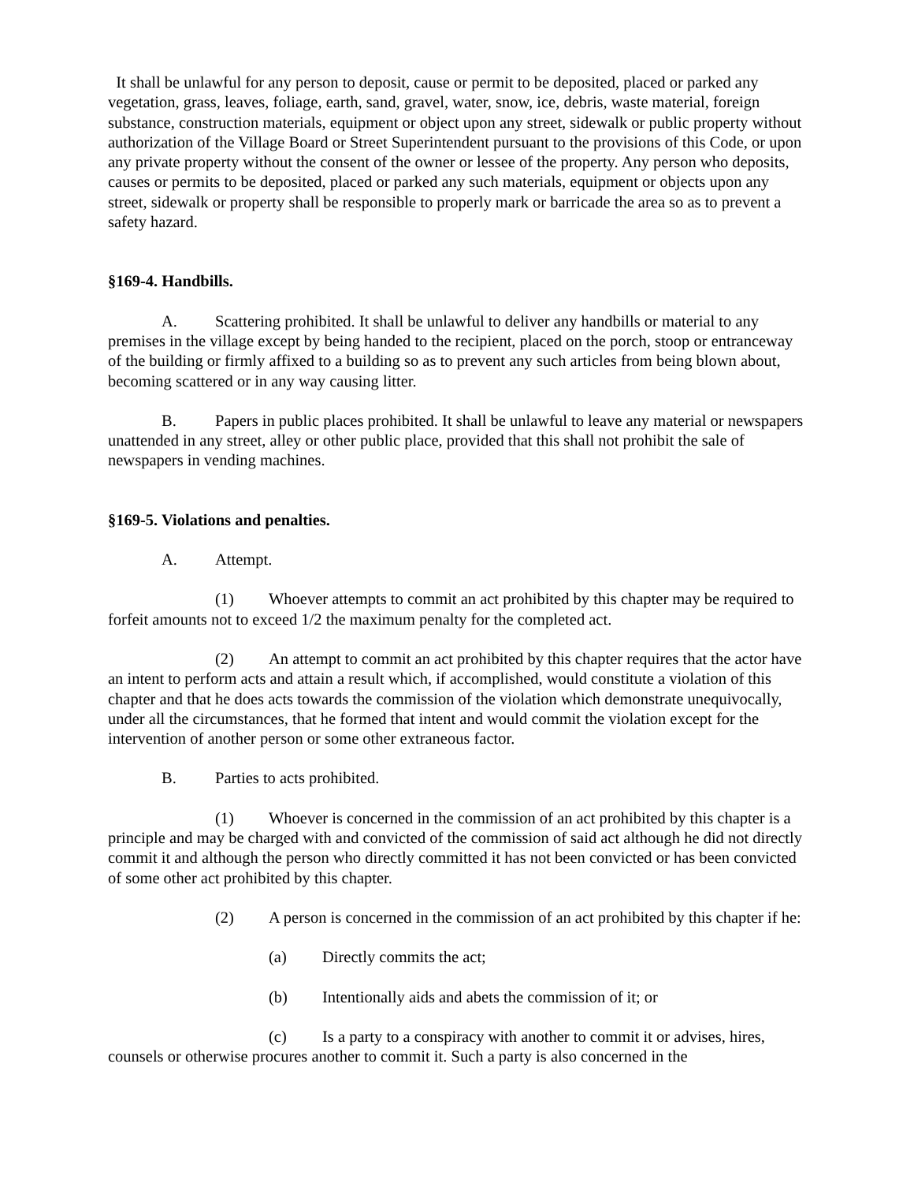It shall be unlawful for any person to deposit, cause or permit to be deposited, placed or parked any vegetation, grass, leaves, foliage, earth, sand, gravel, water, snow, ice, debris, waste material, foreign substance, construction materials, equipment or object upon any street, sidewalk or public property without authorization of the Village Board or Street Superintendent pursuant to the provisions of this Code, or upon any private property without the consent of the owner or lessee of the property. Any person who deposits, causes or permits to be deposited, placed or parked any such materials, equipment or objects upon any street, sidewalk or property shall be responsible to properly mark or barricade the area so as to prevent a safety hazard.
§169-4. Handbills.
A. Scattering prohibited. It shall be unlawful to deliver any handbills or material to any premises in the village except by being handed to the recipient, placed on the porch, stoop or entranceway of the building or firmly affixed to a building so as to prevent any such articles from being blown about, becoming scattered or in any way causing litter.
B. Papers in public places prohibited. It shall be unlawful to leave any material or newspapers unattended in any street, alley or other public place, provided that this shall not prohibit the sale of newspapers in vending machines.
§169-5. Violations and penalties.
A. Attempt.
(1) Whoever attempts to commit an act prohibited by this chapter may be required to forfeit amounts not to exceed 1/2 the maximum penalty for the completed act.
(2) An attempt to commit an act prohibited by this chapter requires that the actor have an intent to perform acts and attain a result which, if accomplished, would constitute a violation of this chapter and that he does acts towards the commission of the violation which demonstrate unequivocally, under all the circumstances, that he formed that intent and would commit the violation except for the intervention of another person or some other extraneous factor.
B. Parties to acts prohibited.
(1) Whoever is concerned in the commission of an act prohibited by this chapter is a principle and may be charged with and convicted of the commission of said act although he did not directly commit it and although the person who directly committed it has not been convicted or has been convicted of some other act prohibited by this chapter.
(2) A person is concerned in the commission of an act prohibited by this chapter if he:
(a) Directly commits the act;
(b) Intentionally aids and abets the commission of it; or
(c) Is a party to a conspiracy with another to commit it or advises, hires, counsels or otherwise procures another to commit it. Such a party is also concerned in the